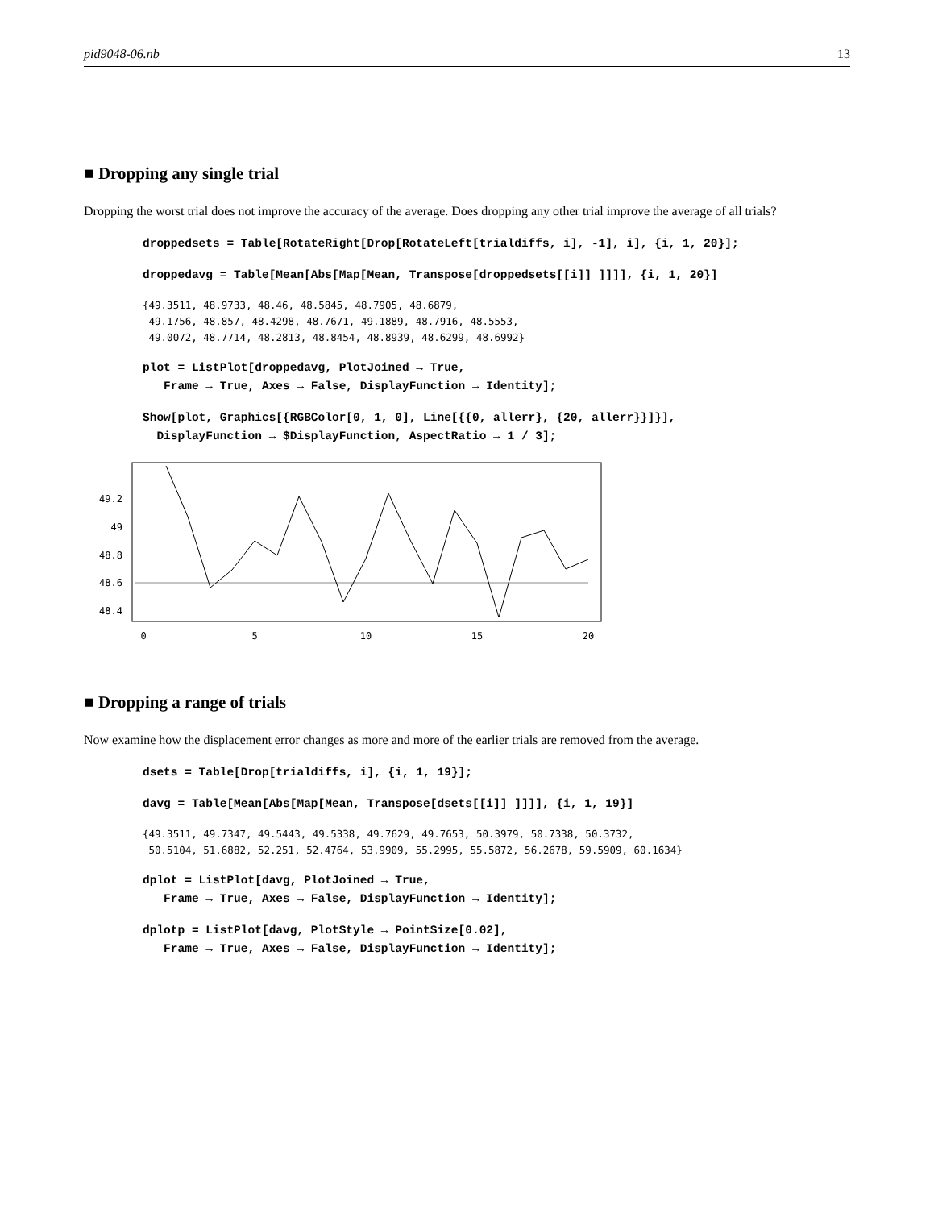pid9048-06.nb 13
■ Dropping any single trial
Dropping the worst trial does not improve the accuracy of the average. Does dropping any other trial improve the average of all trials?
droppedsets = Table[RotateRight[Drop[RotateLeft[trialdiffs, i], -1], i], {i, 1, 20}];
droppedavg = Table[Mean[Abs[Map[Mean, Transpose[droppedsets[[i]] ]]]], {i, 1, 20}]
{49.3511, 48.9733, 48.46, 48.5845, 48.7905, 48.6879, 49.1756, 48.857, 48.4298, 48.7671, 49.1889, 48.7916, 48.5553, 49.0072, 48.7714, 48.2813, 48.8454, 48.8939, 48.6299, 48.6992}
plot = ListPlot[droppedavg, PlotJoined → True, Frame → True, Axes → False, DisplayFunction → Identity];
Show[plot, Graphics[{RGBColor[0, 1, 0], Line[{{0, allerr}, {20, allerr}}]}], DisplayFunction → $DisplayFunction, AspectRatio → 1 / 3];
49.2
49
48.8
48.6
48.4
0
5
10
15
20
■ Dropping a range of trials
Now examine how the displacement error changes as more and more of the earlier trials are removed from the average.
dsets = Table[Drop[trialdiffs, i], {i, 1, 19}];
davg = Table[Mean[Abs[Map[Mean, Transpose[dsets[[i]] ]]]], {i, 1, 19}]
{49.3511, 49.7347, 49.5443, 49.5338, 49.7629, 49.7653, 50.3979, 50.7338, 50.3732, 50.5104, 51.6882, 52.251, 52.4764, 53.9909, 55.2995, 55.5872, 56.2678, 59.5909, 60.1634}
dplot = ListPlot[davg, PlotJoined → True, Frame → True, Axes → False, DisplayFunction → Identity];
dplotp = ListPlot[davg, PlotStyle → PointSize[0.02], Frame → True, Axes → False, DisplayFunction → Identity];